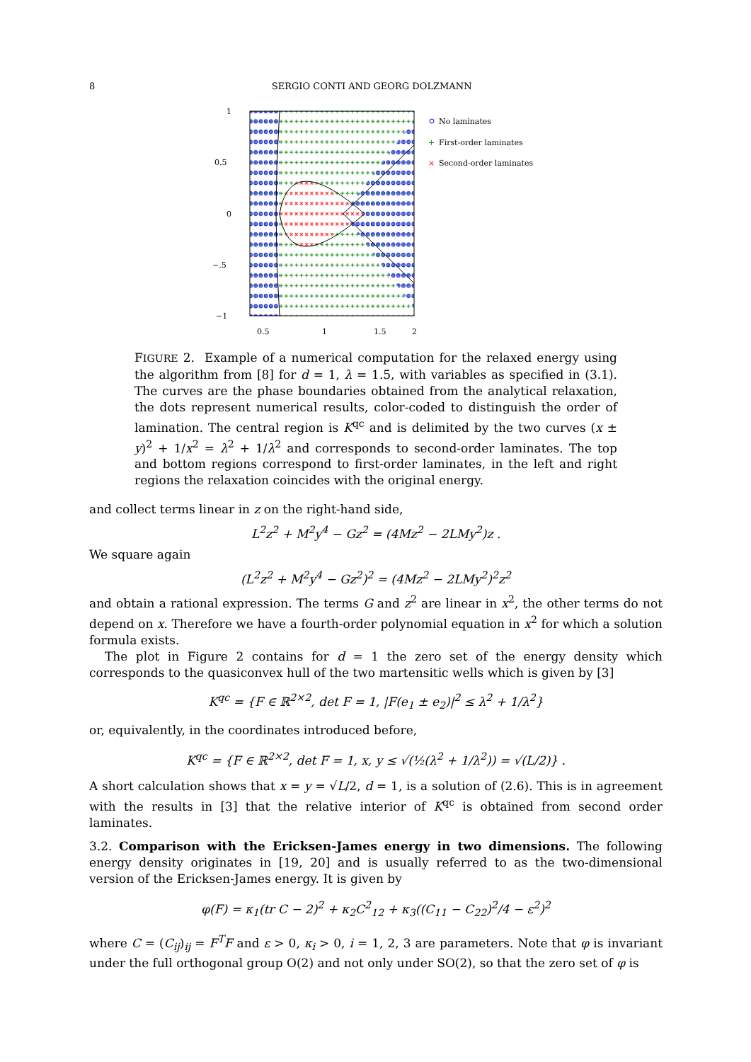8 SERGIO CONTI AND GEORG DOLZMANN
1
0.5
0
−.5
−1
0.5
1
1.5
2
No laminates
+
First-order laminates
×
Second-order laminates
FIGURE 2. Example of a numerical computation for the relaxed energy using the algorithm from [8] for d = 1, λ = 1.5, with variables as specified in (3.1). The curves are the phase boundaries obtained from the analytical relaxation, the dots represent numerical results, color-coded to distinguish the order of lamination. The central region is K<sup>qc</sup> and is delimited by the two curves (x ± y)<sup>2</sup> + 1/x<sup>2</sup> = λ<sup>2</sup> + 1/λ<sup>2</sup> and corresponds to second-order laminates. The top and bottom regions correspond to first-order laminates, in the left and right regions the relaxation coincides with the original energy.
and collect terms linear in z on the right-hand side,
L<sup>2</sup>z<sup>2</sup> + M<sup>2</sup>y<sup>4</sup> − Gz<sup>2</sup> = (4Mz<sup>2</sup> − 2LMy<sup>2</sup>)z .
We square again
(L<sup>2</sup>z<sup>2</sup> + M<sup>2</sup>y<sup>4</sup> − Gz<sup>2</sup>)<sup>2</sup> = (4Mz<sup>2</sup> − 2LMy<sup>2</sup>)<sup>2</sup>z<sup>2</sup>
and obtain a rational expression. The terms G and z<sup>2</sup> are linear in x<sup>2</sup>, the other terms do not depend on x. Therefore we have a fourth-order polynomial equation in x<sup>2</sup> for which a solution formula exists.
The plot in Figure 2 contains for d = 1 the zero set of the energy density which corresponds to the quasiconvex hull of the two martensitic wells which is given by [3]
K<sup>qc</sup> = {F ∈ ℝ<sup>2×2</sup>, det F = 1, |F(e<sub>1</sub> ± e<sub>2</sub>)|<sup>2</sup> ≤ λ<sup>2</sup> + 1/λ<sup>2</sup>}
or, equivalently, in the coordinates introduced before,
K<sup>qc</sup> = {F ∈ ℝ<sup>2×2</sup>, det F = 1, x, y ≤ √(½(λ<sup>2</sup> + 1/λ<sup>2</sup>)) = √(L/2)} .
A short calculation shows that x = y = √L/2, d = 1, is a solution of (2.6). This is in agreement with the results in [3] that the relative interior of K<sup>qc</sup> is obtained from second order laminates.
3.2. Comparison with the Ericksen-James energy in two dimensions. The following energy density originates in [19, 20] and is usually referred to as the two-dimensional version of the Ericksen-James energy. It is given by
φ(F) = κ<sub>1</sub>(tr C − 2)<sup>2</sup> + κ<sub>2</sub>C<sup>2</sup><sub>12</sub> + κ<sub>3</sub>((C<sub>11</sub> − C<sub>22</sub>)<sup>2</sup>/4 − ε<sup>2</sup>)<sup>2</sup>
where C = (C<sub>ij</sub>)<sub>ij</sub> = F<sup>T</sup>F and ε > 0, κ<sub>i</sub> > 0, i = 1, 2, 3 are parameters. Note that φ is invariant under the full orthogonal group O(2) and not only under SO(2), so that the zero set of φ is